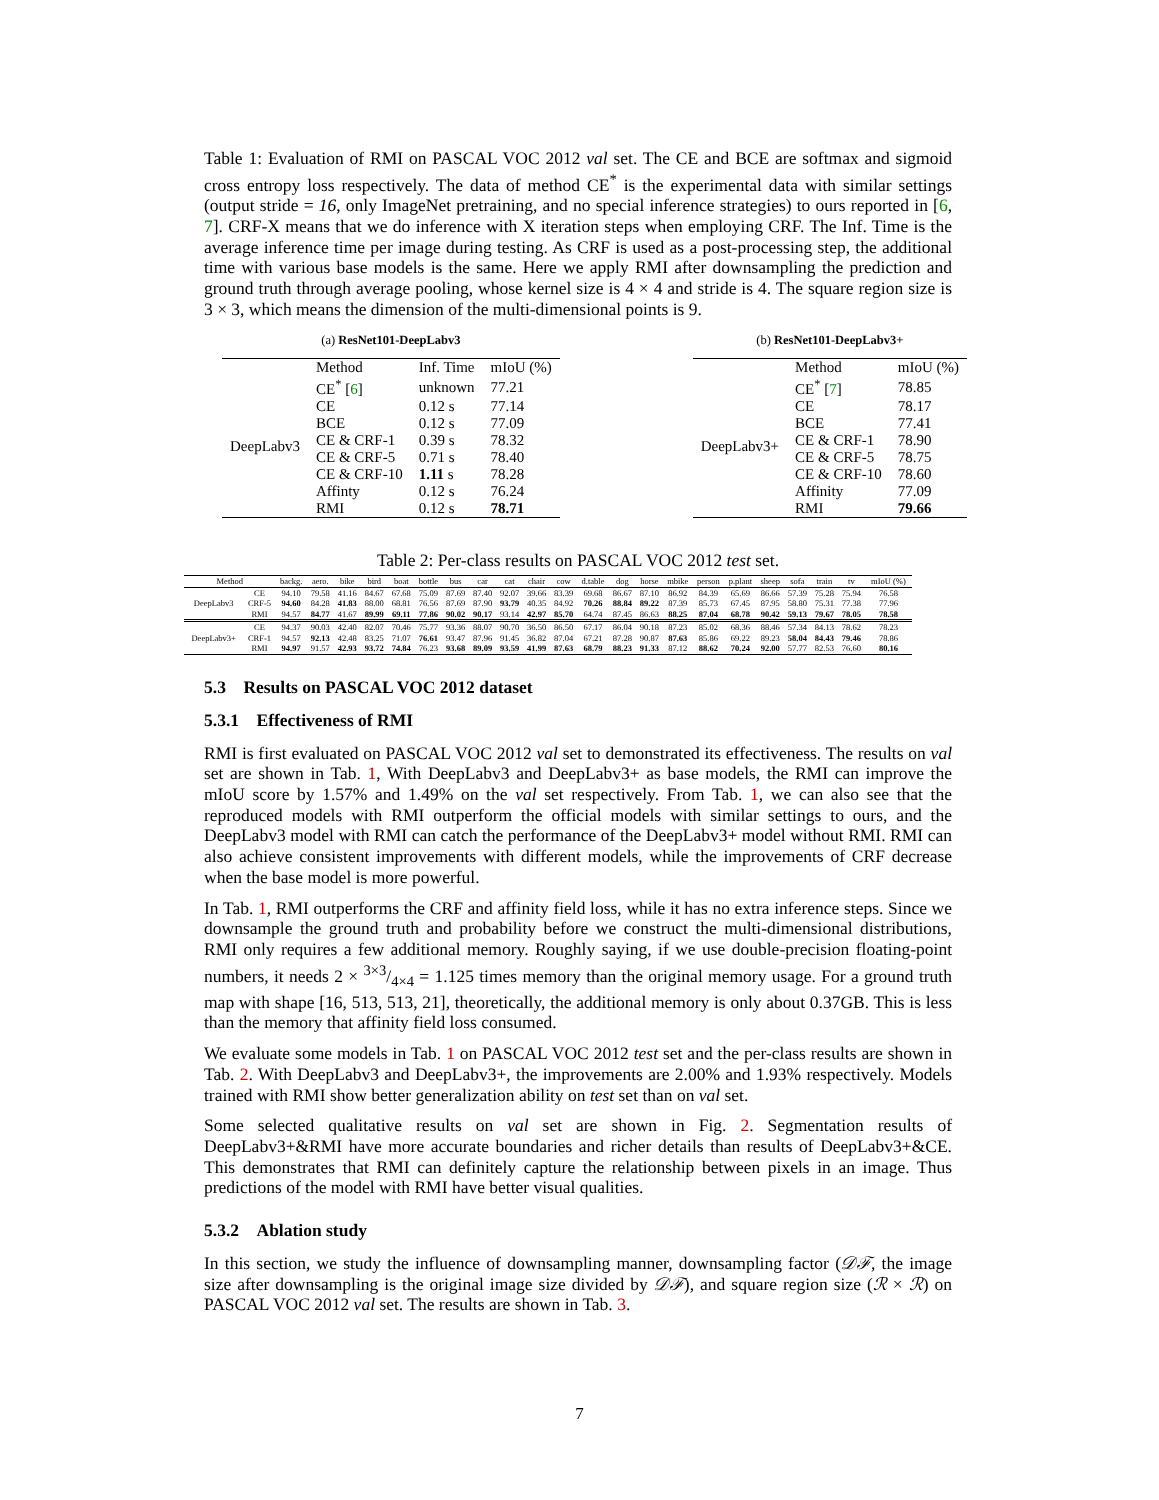Table 1: Evaluation of RMI on PASCAL VOC 2012 val set. The CE and BCE are softmax and sigmoid cross entropy loss respectively. The data of method CE<sup>*</sup> is the experimental data with similar settings (output stride = 16, only ImageNet pretraining, and no special inference strategies) to ours reported in [6, 7]. CRF-X means that we do inference with X iteration steps when employing CRF. The Inf. Time is the average inference time per image during testing. As CRF is used as a post-processing step, the additional time with various base models is the same. Here we apply RMI after downsampling the prediction and ground truth through average pooling, whose kernel size is 4 × 4 and stride is 4. The square region size is 3 × 3, which means the dimension of the multi-dimensional points is 9.
(a) ResNet101-DeepLabv3
| | Method | Inf. Time | mIoU (%) |
| DeepLabv3 | CE<sup>*</sup> [ 6 ] | unknown | 77.21 |
| | CE | 0.12 s | 77.14 |
| | BCE | 0.12 s | 77.09 |
| | CE & CRF-1 | 0.39 s | 78.32 |
| | CE & CRF-5 | 0.71 s | 78.40 |
| | CE & CRF-10 | 1.11 s | 78.28 |
| | Affinty | 0.12 s | 76.24 |
| | RMI | 0.12 s | 78.71 |
(b) ResNet101-DeepLabv3+
| | Method | mIoU (%) |
| DeepLabv3+ | CE<sup>*</sup> [ 7 ] | 78.85 |
| | CE | 78.17 |
| | BCE | 77.41 |
| | CE & CRF-1 | 78.90 |
| | CE & CRF-5 | 78.75 |
| | CE & CRF-10 | 78.60 |
| | Affinity | 77.09 |
| | RMI | 79.66 |
Table 2: Per-class results on PASCAL VOC 2012 test set.
| Method | | backg. | aero. | bike | bird | boat | bottle | bus | car | cat | chair | cow | d.table | dog | horse | mbike | person | p.plant | sheep | sofa | train | tv | mIoU (%) |
| --- | --- | --- | --- | --- | --- | --- | --- | --- | --- | --- | --- | --- | --- | --- | --- | --- | --- | --- | --- | --- | --- | --- | --- |
| DeepLabv3 | CE | 94.10 | 79.58 | 41.16 | 84.67 | 67.68 | 75.09 | 87.69 | 87.40 | 92.07 | 39.66 | 83.39 | 69.68 | 86.67 | 87.10 | 86.92 | 84.39 | 65.69 | 86.66 | 57.39 | 75.28 | 75.94 | 76.58 |
| | CRF-5 | 94.60 | 84.28 | 41.83 | 88.00 | 68.81 | 76.56 | 87.69 | 87.90 | 93.79 | 40.35 | 84.92 | 70.26 | 88.84 | 89.22 | 87.39 | 85.73 | 67.45 | 87.95 | 58.80 | 75.31 | 77.38 | 77.96 |
| | RMI | 94.57 | 84.77 | 41.67 | 89.99 | 69.11 | 77.86 | 90.02 | 90.17 | 93.14 | 42.97 | 85.70 | 64.74 | 87.45 | 86.63 | 88.25 | 87.04 | 68.78 | 90.42 | 59.13 | 79.67 | 78.05 | 78.58 |
| DeepLabv3+ | CE | 94.37 | 90.03 | 42.40 | 82.07 | 70.46 | 75.77 | 93.36 | 88.07 | 90.70 | 36.50 | 86.50 | 67.17 | 86.04 | 90.18 | 87.23 | 85.02 | 68.36 | 88.46 | 57.34 | 84.13 | 78.62 | 78.23 |
| | CRF-1 | 94.57 | 92.13 | 42.48 | 83.25 | 71.07 | 76.61 | 93.47 | 87.96 | 91.45 | 36.82 | 87.04 | 67.21 | 87.28 | 90.87 | 87.63 | 85.86 | 69.22 | 89.23 | 58.04 | 84.43 | 79.46 | 78.86 |
| | RMI | 94.97 | 91.57 | 42.93 | 93.72 | 74.84 | 76.23 | 93.68 | 89.09 | 93.59 | 41.99 | 87.63 | 68.79 | 88.23 | 91.33 | 87.12 | 88.62 | 70.24 | 92.00 | 57.77 | 82.53 | 76.60 | 80.16 |
5.3 Results on PASCAL VOC 2012 dataset
5.3.1 Effectiveness of RMI
RMI is first evaluated on PASCAL VOC 2012 val set to demonstrated its effectiveness. The results on val set are shown in Tab. 1, With DeepLabv3 and DeepLabv3+ as base models, the RMI can improve the mIoU score by 1.57% and 1.49% on the val set respectively. From Tab. 1, we can also see that the reproduced models with RMI outperform the official models with similar settings to ours, and the DeepLabv3 model with RMI can catch the performance of the DeepLabv3+ model without RMI. RMI can also achieve consistent improvements with different models, while the improvements of CRF decrease when the base model is more powerful.
In Tab. 1, RMI outperforms the CRF and affinity field loss, while it has no extra inference steps. Since we downsample the ground truth and probability before we construct the multi-dimensional distributions, RMI only requires a few additional memory. Roughly saying, if we use double-precision floating-point numbers, it needs 2 × 3×3/4×4 = 1.125 times memory than the original memory usage. For a ground truth map with shape [16, 513, 513, 21], theoretically, the additional memory is only about 0.37GB. This is less than the memory that affinity field loss consumed.
We evaluate some models in Tab. 1 on PASCAL VOC 2012 test set and the per-class results are shown in Tab. 2. With DeepLabv3 and DeepLabv3+, the improvements are 2.00% and 1.93% respectively. Models trained with RMI show better generalization ability on test set than on val set.
Some selected qualitative results on val set are shown in Fig. 2. Segmentation results of DeepLabv3+&RMI have more accurate boundaries and richer details than results of DeepLabv3+&CE. This demonstrates that RMI can definitely capture the relationship between pixels in an image. Thus predictions of the model with RMI have better visual qualities.
5.3.2 Ablation study
In this section, we study the influence of downsampling manner, downsampling factor (𝒟ℱ, the image size after downsampling is the original image size divided by 𝒟ℱ), and square region size (ℛ × ℛ) on PASCAL VOC 2012 val set. The results are shown in Tab. 3.
7